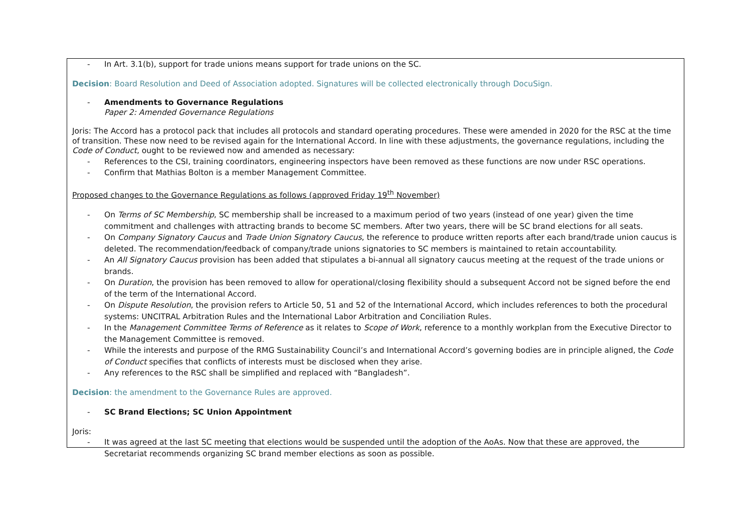- In Art. 3.1(b), support for trade unions means support for trade unions on the SC.
Decision: Board Resolution and Deed of Association adopted. Signatures will be collected electronically through DocuSign.
- Amendments to Governance Regulations
Paper 2: Amended Governance Regulations
Joris: The Accord has a protocol pack that includes all protocols and standard operating procedures. These were amended in 2020 for the RSC at the time of transition. These now need to be revised again for the International Accord. In line with these adjustments, the governance regulations, including the Code of Conduct, ought to be reviewed now and amended as necessary:
- References to the CSI, training coordinators, engineering inspectors have been removed as these functions are now under RSC operations.
- Confirm that Mathias Bolton is a member Management Committee.
Proposed changes to the Governance Regulations as follows (approved Friday 19<sup>th</sup> November)
- On Terms of SC Membership, SC membership shall be increased to a maximum period of two years (instead of one year) given the time commitment and challenges with attracting brands to become SC members. After two years, there will be SC brand elections for all seats.
- On Company Signatory Caucus and Trade Union Signatory Caucus, the reference to produce written reports after each brand/trade union caucus is deleted. The recommendation/feedback of company/trade unions signatories to SC members is maintained to retain accountability.
- An All Signatory Caucus provision has been added that stipulates a bi-annual all signatory caucus meeting at the request of the trade unions or brands.
- On Duration, the provision has been removed to allow for operational/closing flexibility should a subsequent Accord not be signed before the end of the term of the International Accord.
- On Dispute Resolution, the provision refers to Article 50, 51 and 52 of the International Accord, which includes references to both the procedural systems: UNCITRAL Arbitration Rules and the International Labor Arbitration and Conciliation Rules.
- In the Management Committee Terms of Reference as it relates to Scope of Work, reference to a monthly workplan from the Executive Director to the Management Committee is removed.
- While the interests and purpose of the RMG Sustainability Council’s and International Accord’s governing bodies are in principle aligned, the Code of Conduct specifies that conflicts of interests must be disclosed when they arise.
- Any references to the RSC shall be simplified and replaced with “Bangladesh”.
Decision: the amendment to the Governance Rules are approved.
- SC Brand Elections; SC Union Appointment
Joris:
- It was agreed at the last SC meeting that elections would be suspended until the adoption of the AoAs. Now that these are approved, the Secretariat recommends organizing SC brand member elections as soon as possible.